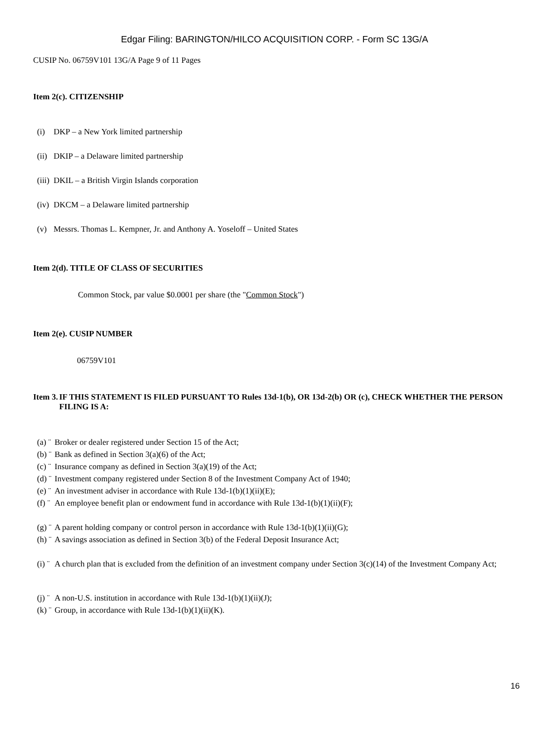Edgar Filing: BARINGTON/HILCO ACQUISITION CORP. - Form SC 13G/A
CUSIP No. 06759V101 13G/A Page 9 of 11 Pages
Item 2(c). CITIZENSHIP
(i) DKP – a New York limited partnership
(ii) DKIP – a Delaware limited partnership
(iii) DKIL – a British Virgin Islands corporation
(iv) DKCM – a Delaware limited partnership
(v) Messrs. Thomas L. Kempner, Jr. and Anthony A. Yoseloff – United States
Item 2(d). TITLE OF CLASS OF SECURITIES
Common Stock, par value $0.0001 per share (the "Common Stock")
Item 2(e). CUSIP NUMBER
06759V101
Item 3. IF THIS STATEMENT IS FILED PURSUANT TO Rules 13d-1(b), OR 13d-2(b) OR (c), CHECK WHETHER THE PERSON FILING IS A:
(a) ¨ Broker or dealer registered under Section 15 of the Act;
(b) ¨ Bank as defined in Section 3(a)(6) of the Act;
(c) ¨ Insurance company as defined in Section 3(a)(19) of the Act;
(d) ¨ Investment company registered under Section 8 of the Investment Company Act of 1940;
(e) ¨ An investment adviser in accordance with Rule 13d-1(b)(1)(ii)(E);
(f) ¨ An employee benefit plan or endowment fund in accordance with Rule 13d-1(b)(1)(ii)(F);
(g) ¨ A parent holding company or control person in accordance with Rule 13d-1(b)(1)(ii)(G);
(h) ¨ A savings association as defined in Section 3(b) of the Federal Deposit Insurance Act;
(i) ¨ A church plan that is excluded from the definition of an investment company under Section 3(c)(14) of the Investment Company Act;
(j) ¨ A non-U.S. institution in accordance with Rule 13d-1(b)(1)(ii)(J);
(k) ¨ Group, in accordance with Rule 13d-1(b)(1)(ii)(K).
16